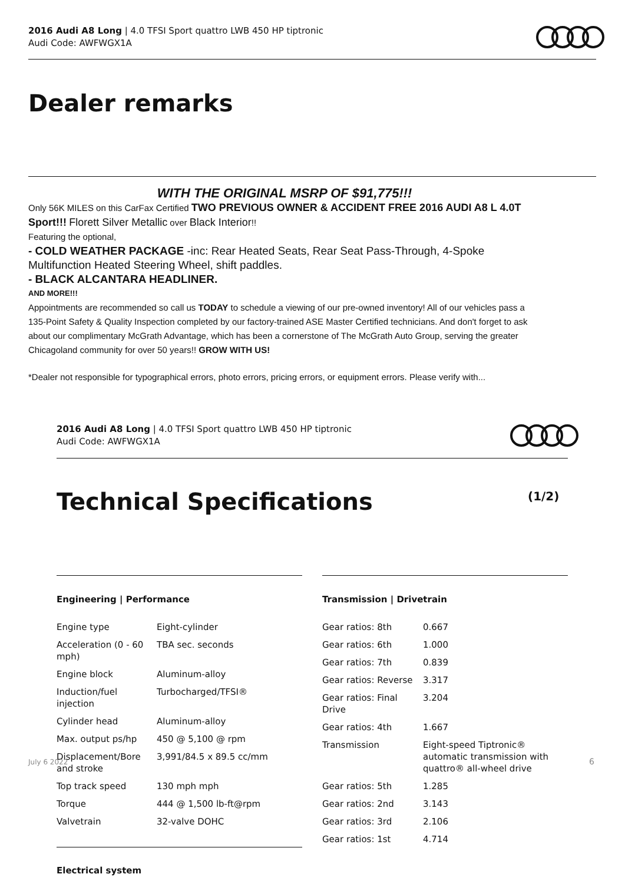2016 Audi A8 Long | 4.0 TFSI Sport quattro LWB 450 HP tiptronic
Audi Code: AWFWGX1A
Dealer remarks
WITH THE ORIGINAL MSRP OF $91,775!!!
Only 56K MILES on this CarFax Certified TWO PREVIOUS OWNER & ACCIDENT FREE 2016 AUDI A8 L 4.0T Sport!!! Florett Silver Metallic over Black Interior!!
Featuring the optional,
- COLD WEATHER PACKAGE -inc: Rear Heated Seats, Rear Seat Pass-Through, 4-Spoke Multifunction Heated Steering Wheel, shift paddles.
- BLACK ALCANTARA HEADLINER.
AND MORE!!!
Appointments are recommended so call us TODAY to schedule a viewing of our pre-owned inventory! All of our vehicles pass a 135-Point Safety & Quality Inspection completed by our factory-trained ASE Master Certified technicians. And don't forget to ask about our complimentary McGrath Advantage, which has been a cornerstone of The McGrath Auto Group, serving the greater Chicagoland community for over 50 years!! GROW WITH US!
*Dealer not responsible for typographical errors, photo errors, pricing errors, or equipment errors. Please verify with...
2016 Audi A8 Long | 4.0 TFSI Sport quattro LWB 450 HP tiptronic
Audi Code: AWFWGX1A
Technical Specifications (1/2)
Engineering | Performance Transmission | Drivetrain
| Engine type | Eight-cylinder |
| Acceleration (0 - 60 mph) | TBA sec. seconds |
| Engine block | Aluminum-alloy |
| Induction/fuel injection | Turbocharged/TFSI® |
| Cylinder head | Aluminum-alloy |
| Max. output ps/hp | 450 @ 5,100 @ rpm |
| Displacement/Bore and stroke | 3,991/84.5 x 89.5 cc/mm |
| Top track speed | 130 mph mph |
| Torque | 444 @ 1,500 lb-ft@rpm |
| Valvetrain | 32-valve DOHC |
| Gear ratios: 8th | 0.667 |
| Gear ratios: 6th | 1.000 |
| Gear ratios: 7th | 0.839 |
| Gear ratios: Reverse | 3.317 |
| Gear ratios: Final Drive | 3.204 |
| Gear ratios: 4th | 1.667 |
| Transmission | Eight-speed Tiptronic® automatic transmission with quattro® all-wheel drive |
| Gear ratios: 5th | 1.285 |
| Gear ratios: 2nd | 3.143 |
| Gear ratios: 3rd | 2.106 |
| Gear ratios: 1st | 4.714 |
Electrical system
July 6 2022 6